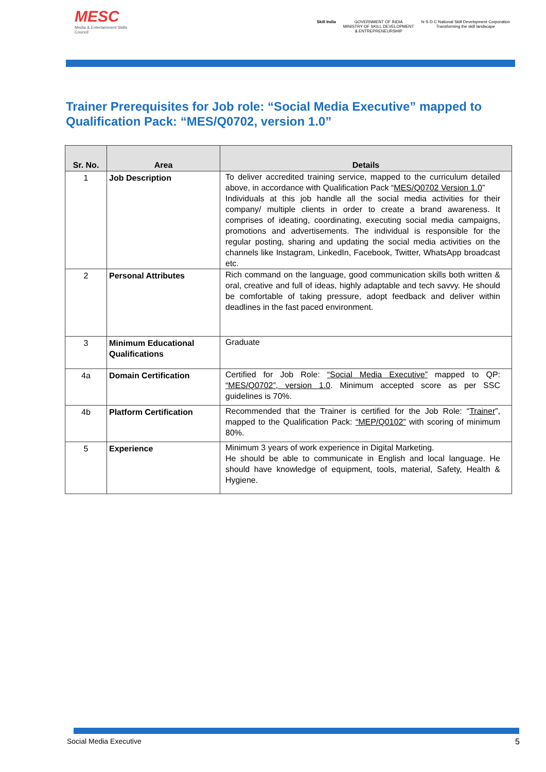MESC
Media & Entertainment Skills Council
Skill India GOVERNMENT OF INDIA
MINISTRY OF SKILL DEVELOPMENT
& ENTREPRENEURSHIP
N·S·D·C National Skill Development Corporation
Transforming the skill landscape
Trainer Prerequisites for Job role: “Social Media Executive” mapped to Qualification Pack: “MES/Q0702, version 1.0”
| Sr. No. | Area | Details |
| --- | --- | --- |
| 1 | Job Description | To deliver accredited training service, mapped to the curriculum detailed above, in accordance with Qualification Pack “ MES/Q0702 Version 1.0 ” Individuals at this job handle all the social media activities for their company/ multiple clients in order to create a brand awareness. It comprises of ideating, coordinating, executing social media campaigns, promotions and advertisements. The individual is responsible for the regular posting, sharing and updating the social media activities on the channels like Instagram, LinkedIn, Facebook, Twitter, WhatsApp broadcast etc. |
| 2 | Personal Attributes | Rich command on the language, good communication skills both written & oral, creative and full of ideas, highly adaptable and tech savvy. He should be comfortable of taking pressure, adopt feedback and deliver within deadlines in the fast paced environment. |
| 3 | Minimum Educational Qualifications | Graduate |
| 4a | Domain Certification | Certified for Job Role: “Social Media Executive” mapped to QP: “MES/Q0702”, version 1.0 . Minimum accepted score as per SSC guidelines is 70%. |
| 4b | Platform Certification | Recommended that the Trainer is certified for the Job Role: “ Trainer ”, mapped to the Qualification Pack: “MEP/Q0102” with scoring of minimum 80%. |
| 5 | Experience | Minimum 3 years of work experience in Digital Marketing. He should be able to communicate in English and local language. He should have knowledge of equipment, tools, material, Safety, Health & Hygiene. |
Social Media Executive 5